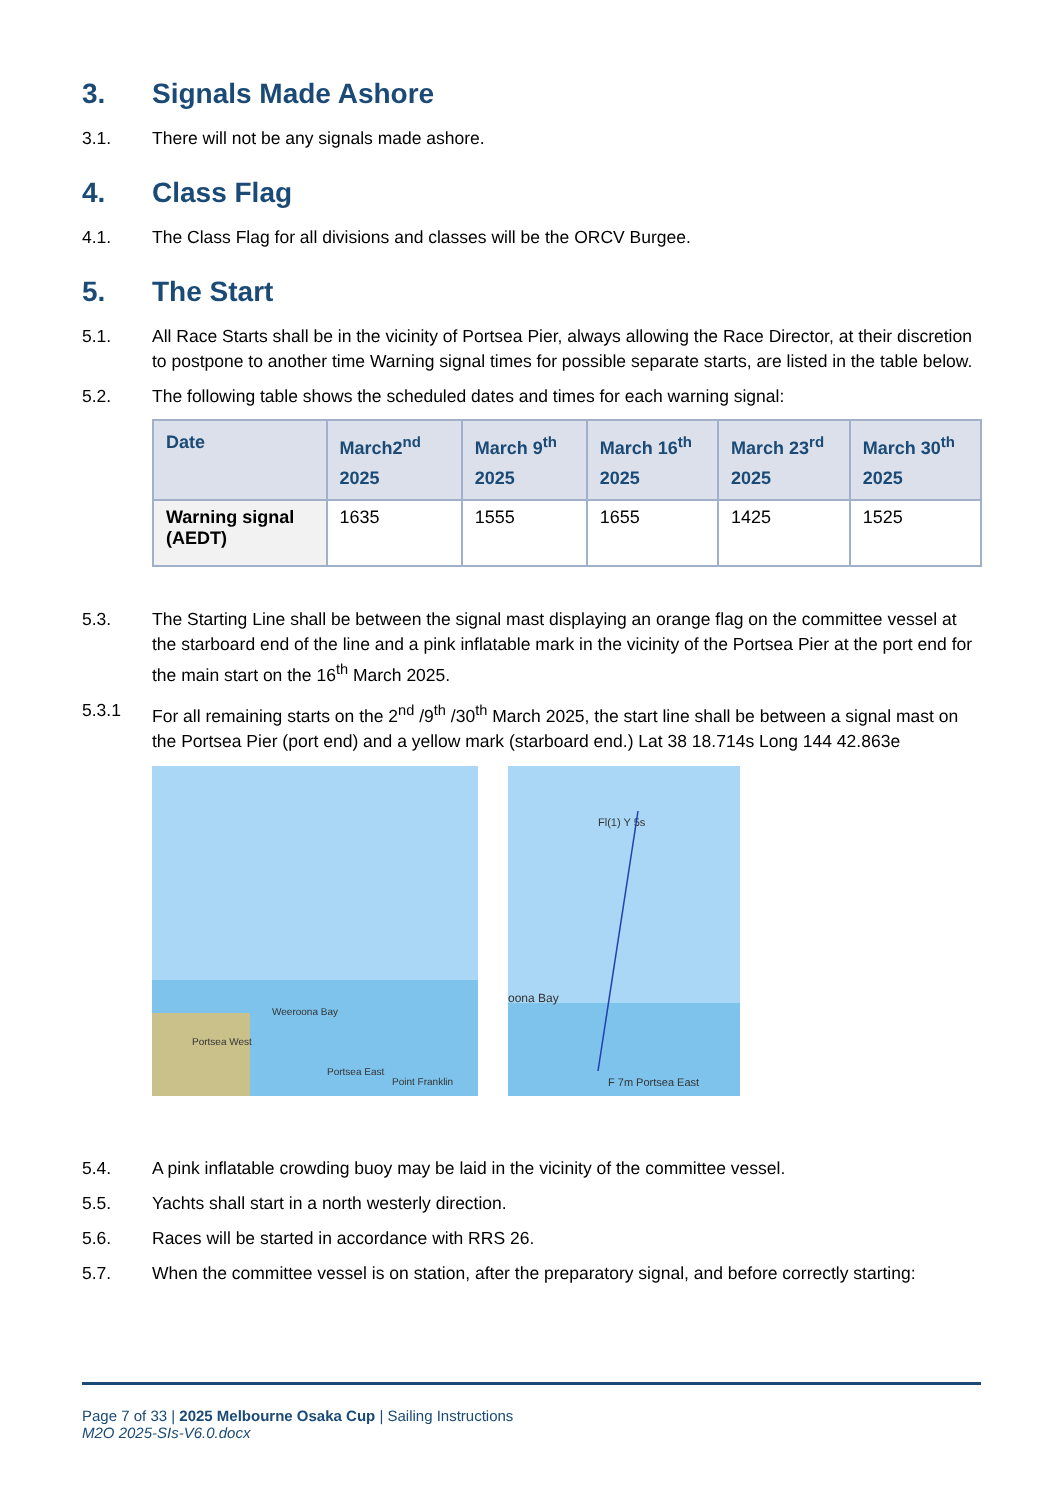3. Signals Made Ashore
3.1. There will not be any signals made ashore.
4. Class Flag
4.1. The Class Flag for all divisions and classes will be the ORCV Burgee.
5. The Start
5.1. All Race Starts shall be in the vicinity of Portsea Pier, always allowing the Race Director, at their discretion to postpone to another time Warning signal times for possible separate starts, are listed in the table below.
5.2. The following table shows the scheduled dates and times for each warning signal:
| Date | March2<sup>nd</sup> 2025 | March 9<sup>th</sup> 2025 | March 16<sup>th</sup> 2025 | March 23<sup>rd</sup> 2025 | March 30<sup>th</sup> 2025 |
| --- | --- | --- | --- | --- | --- |
| Warning signal (AEDT) | 1635 | 1555 | 1655 | 1425 | 1525 |
5.3. The Starting Line shall be between the signal mast displaying an orange flag on the committee vessel at the starboard end of the line and a pink inflatable mark in the vicinity of the Portsea Pier at the port end for the main start on the 16<sup>th</sup> March 2025.
5.3.1 For all remaining starts on the 2<sup>nd</sup> /9<sup>th</sup> /30<sup>th</sup> March 2025, the start line shall be between a signal mast on the Portsea Pier (port end) and a yellow mark (starboard end.) Lat 38 18.714s Long 144 42.863e
Weeroona Bay
Portsea West
Portsea East
Point Franklin
Fl(1) Y 5s
oona Bay
F 7m Portsea East
5.4. A pink inflatable crowding buoy may be laid in the vicinity of the committee vessel.
5.5. Yachts shall start in a north westerly direction.
5.6. Races will be started in accordance with RRS 26.
5.7. When the committee vessel is on station, after the preparatory signal, and before correctly starting:
Page 7 of 33 | 2025 Melbourne Osaka Cup | Sailing Instructions
M2O 2025-SIs-V6.0.docx